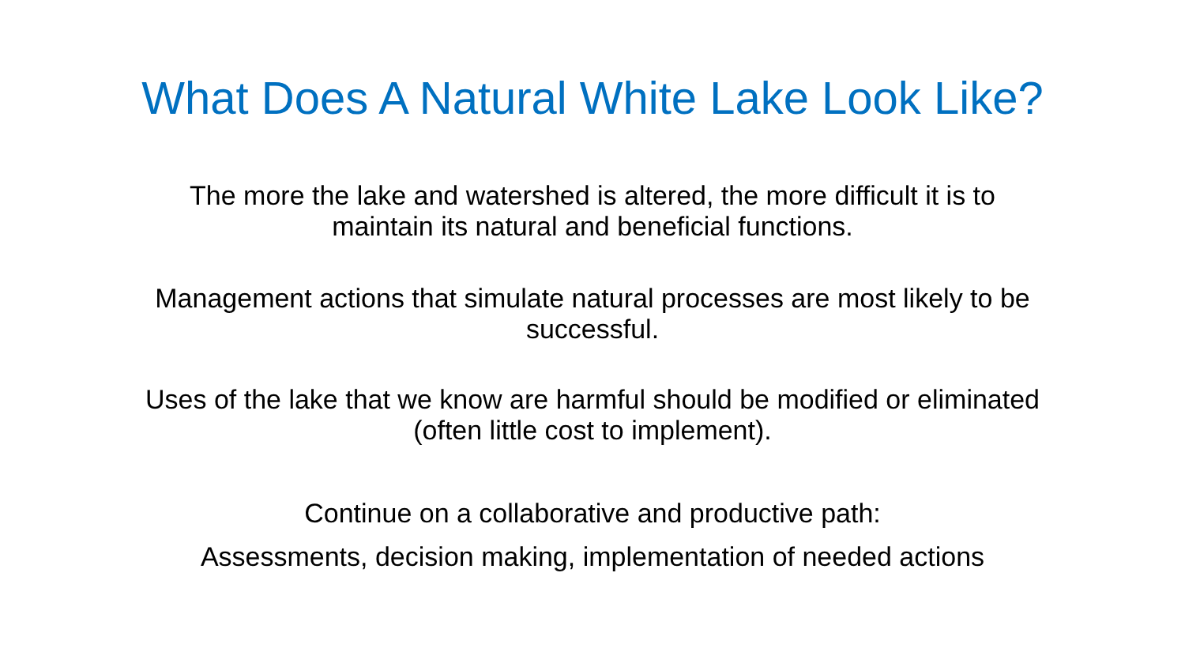What Does A Natural White Lake Look Like?
The more the lake and watershed is altered, the more difficult it is to
maintain its natural and beneficial functions.
Management actions that simulate natural processes are most likely to be
successful.
Uses of the lake that we know are harmful should be modified or eliminated
(often little cost to implement).
Continue on a collaborative and productive path:
Assessments, decision making, implementation of needed actions